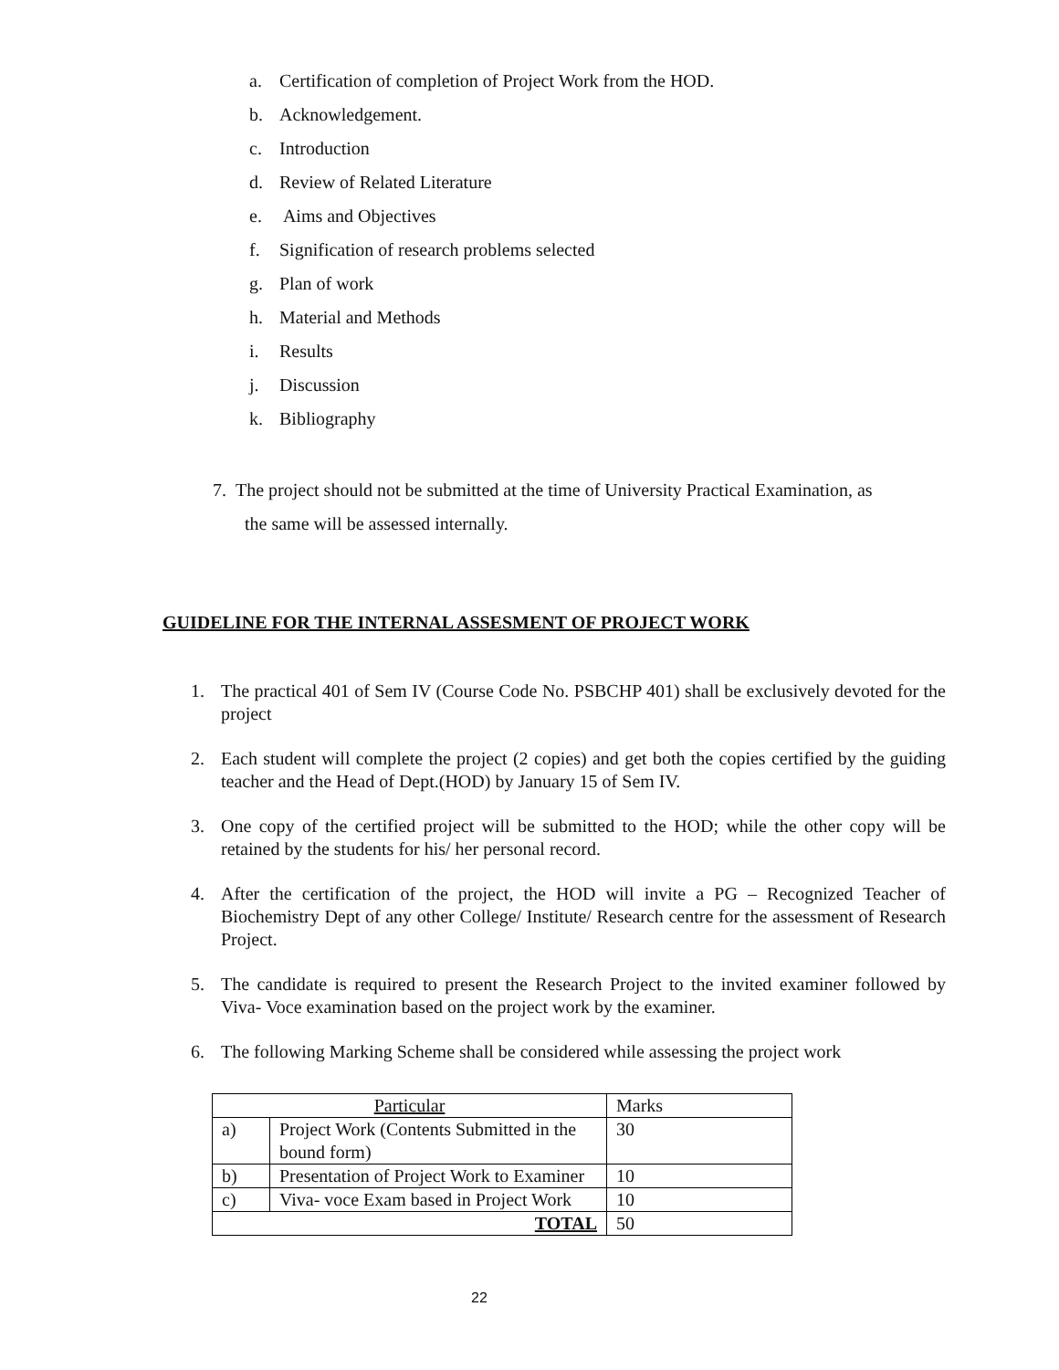a. Certification of completion of Project Work from the HOD.
b. Acknowledgement.
c. Introduction
d. Review of Related Literature
e. Aims and Objectives
f. Signification of research problems selected
g. Plan of work
h. Material and Methods
i. Results
j. Discussion
k. Bibliography
7. The project should not be submitted at the time of University Practical Examination, as
the same will be assessed internally.
GUIDELINE FOR THE INTERNAL ASSESMENT OF PROJECT WORK
1. The practical 401 of Sem IV (Course Code No. PSBCHP 401) shall be exclusively devoted for the project
2. Each student will complete the project (2 copies) and get both the copies certified by the guiding teacher and the Head of Dept.(HOD) by January 15 of Sem IV.
3. One copy of the certified project will be submitted to the HOD; while the other copy will be retained by the students for his/ her personal record.
4. After the certification of the project, the HOD will invite a PG – Recognized Teacher of Biochemistry Dept of any other College/ Institute/ Research centre for the assessment of Research Project.
5. The candidate is required to present the Research Project to the invited examiner followed by Viva- Voce examination based on the project work by the examiner.
6. The following Marking Scheme shall be considered while assessing the project work
| Particular | | Marks |
| --- | --- | --- |
| a) | Project Work (Contents Submitted in the bound form) | 30 |
| b) | Presentation of Project Work to Examiner | 10 |
| c) | Viva- voce Exam based in Project Work | 10 |
| TOTAL | | 50 |
22